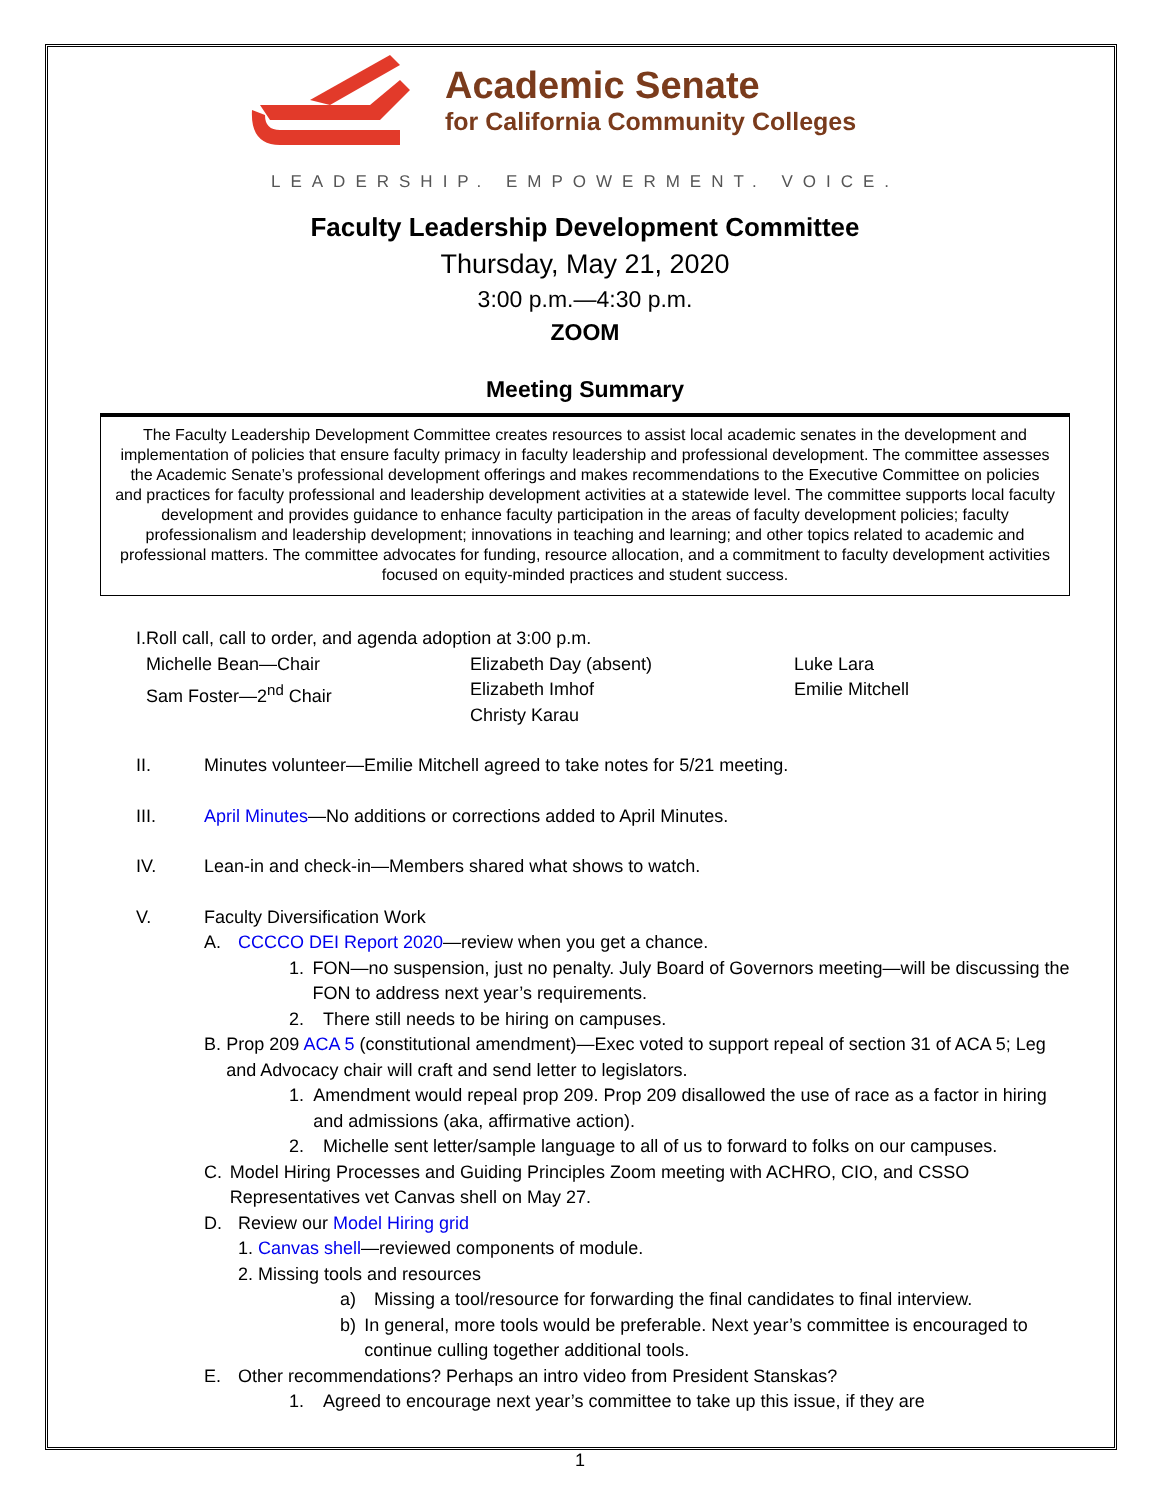Academic Senate
for California Community Colleges
LEADERSHIP. EMPOWERMENT. VOICE.
Faculty Leadership Development Committee
Thursday, May 21, 2020
3:00 p.m.—4:30 p.m.
ZOOM
Meeting Summary
The Faculty Leadership Development Committee creates resources to assist local academic senates in the development and implementation of policies that ensure faculty primacy in faculty leadership and professional development. The committee assesses the Academic Senate’s professional development offerings and makes recommendations to the Executive Committee on policies and practices for faculty professional and leadership development activities at a statewide level. The committee supports local faculty development and provides guidance to enhance faculty participation in the areas of faculty development policies; faculty professionalism and leadership development; innovations in teaching and learning; and other topics related to academic and professional matters. The committee advocates for funding, resource allocation, and a commitment to faculty development activities focused on equity-minded practices and student success.
I. Roll call, call to order, and agenda adoption at 3:00 p.m.
Michelle Bean—Chair
Sam Foster—2<sup>nd</sup> Chair
Elizabeth Day (absent)
Elizabeth Imhof
Christy Karau
Luke Lara
Emilie Mitchell
II. Minutes volunteer—Emilie Mitchell agreed to take notes for 5/21 meeting.
III. April Minutes—No additions or corrections added to April Minutes.
IV. Lean-in and check-in—Members shared what shows to watch.
V. Faculty Diversification Work
A. CCCCO DEI Report 2020—review when you get a chance.
1. FON—no suspension, just no penalty. July Board of Governors meeting—will be discussing the FON to address next year’s requirements.
2. There still needs to be hiring on campuses.
B. Prop 209 ACA 5 (constitutional amendment)—Exec voted to support repeal of section 31 of ACA 5; Leg and Advocacy chair will craft and send letter to legislators.
1. Amendment would repeal prop 209. Prop 209 disallowed the use of race as a factor in hiring and admissions (aka, affirmative action).
2. Michelle sent letter/sample language to all of us to forward to folks on our campuses.
C. Model Hiring Processes and Guiding Principles Zoom meeting with ACHRO, CIO, and CSSO Representatives vet Canvas shell on May 27.
D. Review our Model Hiring grid
1. Canvas shell—reviewed components of module.
2. Missing tools and resources
a) Missing a tool/resource for forwarding the final candidates to final interview.
b) In general, more tools would be preferable. Next year’s committee is encouraged to continue culling together additional tools.
E. Other recommendations? Perhaps an intro video from President Stanskas?
1. Agreed to encourage next year’s committee to take up this issue, if they are
1